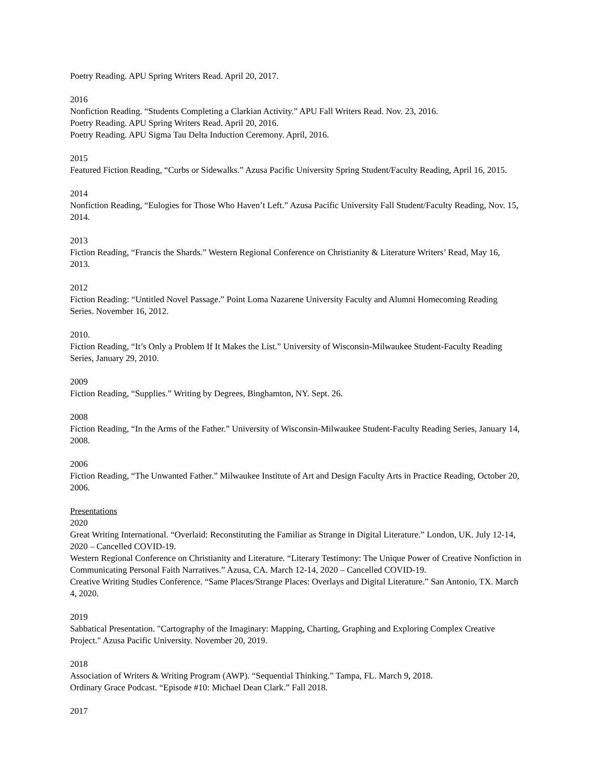Poetry Reading. APU Spring Writers Read. April 20, 2017.
2016
Nonfiction Reading. “Students Completing a Clarkian Activity.” APU Fall Writers Read. Nov. 23, 2016.
Poetry Reading. APU Spring Writers Read. April 20, 2016.
Poetry Reading. APU Sigma Tau Delta Induction Ceremony. April, 2016.
2015
Featured Fiction Reading, “Curbs or Sidewalks.” Azusa Pacific University Spring Student/Faculty Reading, April 16, 2015.
2014
Nonfiction Reading, “Eulogies for Those Who Haven’t Left.” Azusa Pacific University Fall Student/Faculty Reading, Nov. 15, 2014.
2013
Fiction Reading, “Francis the Shards.” Western Regional Conference on Christianity & Literature Writers’ Read, May 16, 2013.
2012
Fiction Reading: “Untitled Novel Passage.” Point Loma Nazarene University Faculty and Alumni Homecoming Reading Series. November 16, 2012.
2010.
Fiction Reading, “It’s Only a Problem If It Makes the List.” University of Wisconsin-Milwaukee Student-Faculty Reading Series, January 29, 2010.
2009
Fiction Reading, “Supplies.” Writing by Degrees, Binghamton, NY. Sept. 26.
2008
Fiction Reading, “In the Arms of the Father.” University of Wisconsin-Milwaukee Student-Faculty Reading Series, January 14, 2008.
2006
Fiction Reading, “The Unwanted Father.” Milwaukee Institute of Art and Design Faculty Arts in Practice Reading, October 20, 2006.
Presentations
2020
Great Writing International. “Overlaid: Reconstituting the Familiar as Strange in Digital Literature.” London, UK. July 12-14, 2020 – Cancelled COVID-19.
Western Regional Conference on Christianity and Literature. “Literary Testimony: The Unique Power of Creative Nonfiction in Communicating Personal Faith Narratives.” Azusa, CA. March 12-14, 2020 – Cancelled COVID-19.
Creative Writing Studies Conference. “Same Places/Strange Places: Overlays and Digital Literature.” San Antonio, TX. March 4, 2020.
2019
Sabbatical Presentation. "Cartography of the Imaginary: Mapping, Charting, Graphing and Exploring Complex Creative Project." Azusa Pacific University. November 20, 2019.
2018
Association of Writers & Writing Program (AWP). “Sequential Thinking.” Tampa, FL. March 9, 2018.
Ordinary Grace Podcast. “Episode #10: Michael Dean Clark.” Fall 2018.
2017